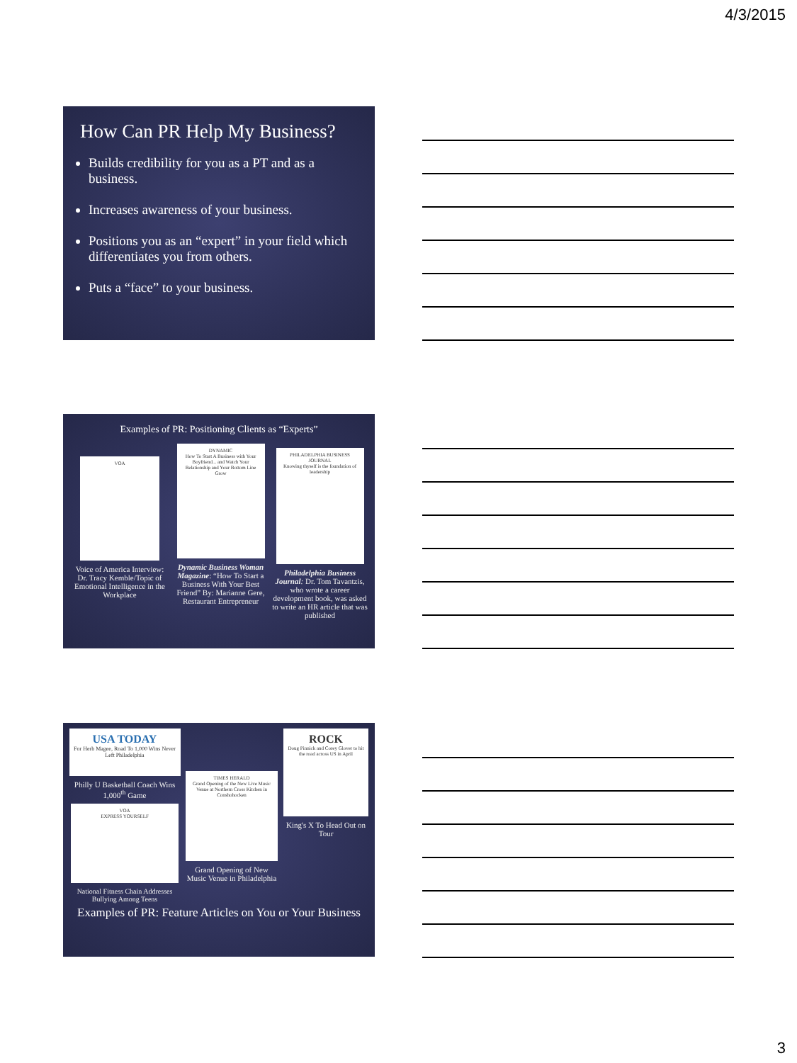4/3/2015
How Can PR Help My Business?
Builds credibility for you as a PT and as a business.
Increases awareness of your business.
Positions you as an “expert” in your field which differentiates you from others.
Puts a “face” to your business.
Examples of PR: Positioning Clients as “Experts”
VOA
Voice of America Interview: Dr. Tracy Kemble/Topic of Emotional Intelligence in the Workplace
DYNAMIC
How To Start A Business with Your Boyfriend... and Watch Your Relationship and Your Bottom Line Grow
Dynamic Business Woman Magazine: “How To Start a Business With Your Best Friend” By: Marianne Gere, Restaurant Entrepreneur
PHILADELPHIA BUSINESS JOURNAL
Knowing thyself is the foundation of leadership
Philadelphia Business Journal: Dr. Tom Tavantzis, who wrote a career development book, was asked to write an HR article that was published
USA TODAY
For Herb Magee, Road To 1,000 Wins Never Left Philadelphia
Philly U Basketball Coach Wins 1,000<sup>th</sup> Game
VOA
EXPRESS YOURSELF
National Fitness Chain Addresses Bullying Among Teens
TIMES HERALD
Grand Opening of the New Live Music Venue at Northern Cross Kitchen in Conshohocken
Grand Opening of New Music Venue in Philadelphia
ROCK
Doug Pinnick and Corey Glover to hit the road across US in April
King's X To Head Out on Tour
Examples of PR: Feature Articles on You or Your Business
3